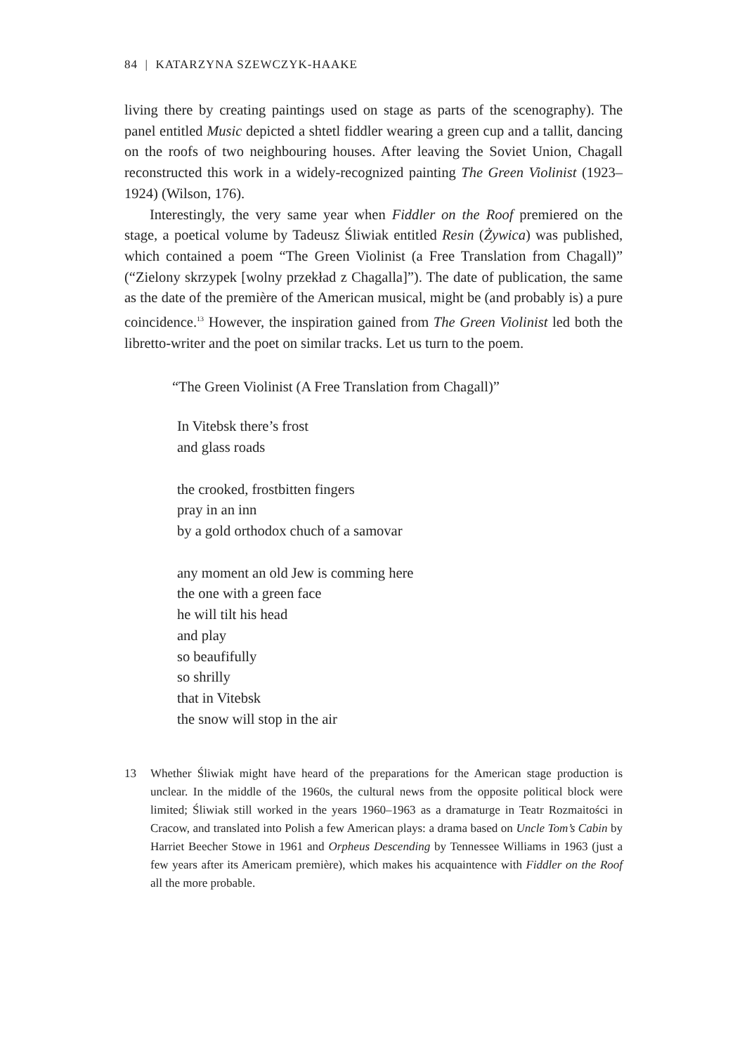84 | KATARZYNA SZEWCZYK-HAAKE
living there by creating paintings used on stage as parts of the scenography). The panel entitled Music depicted a shtetl fiddler wearing a green cup and a tallit, dancing on the roofs of two neighbouring houses. After leaving the Soviet Union, Chagall reconstructed this work in a widely-recognized painting The Green Violinist (1923–1924) (Wilson, 176).
Interestingly, the very same year when Fiddler on the Roof premiered on the stage, a poetical volume by Tadeusz Śliwiak entitled Resin (Żywica) was published, which contained a poem “The Green Violinist (a Free Translation from Chagall)” (“Zielony skrzypek [wolny przekład z Chagalla]”). The date of publication, the same as the date of the première of the American musical, might be (and probably is) a pure coincidence.<sup>13</sup> However, the inspiration gained from The Green Violinist led both the libretto-writer and the poet on similar tracks. Let us turn to the poem.
“The Green Violinist (A Free Translation from Chagall)”
In Vitebsk there’s frost
and glass roads
the crooked, frostbitten fingers
pray in an inn
by a gold orthodox chuch of a samovar
any moment an old Jew is comming here
the one with a green face
he will tilt his head
and play
so beaufifully
so shrilly
that in Vitebsk
the snow will stop in the air
13 Whether Śliwiak might have heard of the preparations for the American stage production is unclear. In the middle of the 1960s, the cultural news from the opposite political block were limited; Śliwiak still worked in the years 1960–1963 as a dramaturge in Teatr Rozmaitości in Cracow, and translated into Polish a few American plays: a drama based on Uncle Tom’s Cabin by Harriet Beecher Stowe in 1961 and Orpheus Descending by Tennessee Williams in 1963 (just a few years after its Americam première), which makes his acquaintence with Fiddler on the Roof all the more probable.